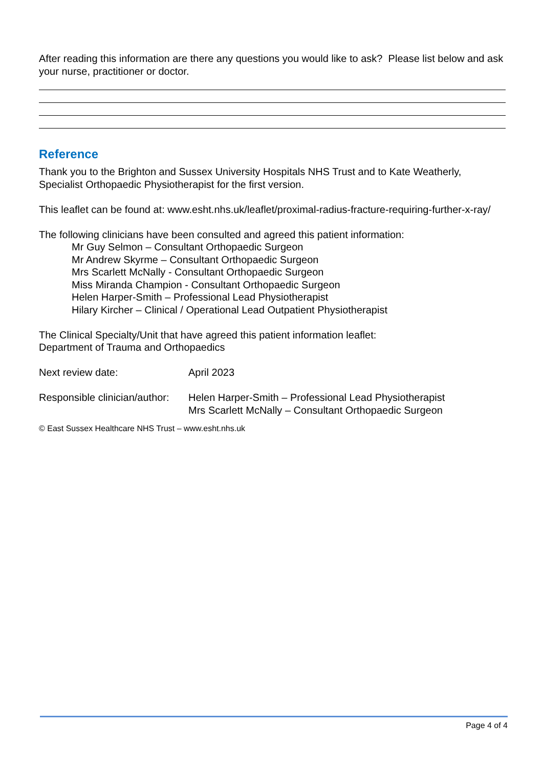After reading this information are there any questions you would like to ask? Please list below and ask your nurse, practitioner or doctor.
Reference
Thank you to the Brighton and Sussex University Hospitals NHS Trust and to Kate Weatherly, Specialist Orthopaedic Physiotherapist for the first version.
This leaflet can be found at: www.esht.nhs.uk/leaflet/proximal-radius-fracture-requiring-further-x-ray/
The following clinicians have been consulted and agreed this patient information:
Mr Guy Selmon – Consultant Orthopaedic Surgeon
Mr Andrew Skyrme – Consultant Orthopaedic Surgeon
Mrs Scarlett McNally - Consultant Orthopaedic Surgeon
Miss Miranda Champion - Consultant Orthopaedic Surgeon
Helen Harper-Smith – Professional Lead Physiotherapist
Hilary Kircher – Clinical / Operational Lead Outpatient Physiotherapist
The Clinical Specialty/Unit that have agreed this patient information leaflet:
Department of Trauma and Orthopaedics
Next review date: April 2023
Responsible clinician/author:
Helen Harper-Smith – Professional Lead Physiotherapist
Mrs Scarlett McNally – Consultant Orthopaedic Surgeon
© East Sussex Healthcare NHS Trust – www.esht.nhs.uk
Page 4 of 4